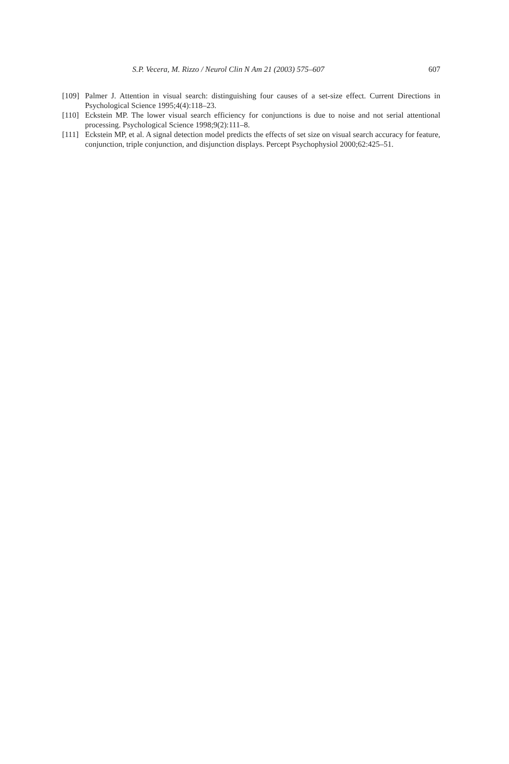S.P. Vecera, M. Rizzo / Neurol Clin N Am 21 (2003) 575–607 607
[109] Palmer J. Attention in visual search: distinguishing four causes of a set-size effect. Current Directions in Psychological Science 1995;4(4):118–23.
[110] Eckstein MP. The lower visual search efficiency for conjunctions is due to noise and not serial attentional processing. Psychological Science 1998;9(2):111–8.
[111] Eckstein MP, et al. A signal detection model predicts the effects of set size on visual search accuracy for feature, conjunction, triple conjunction, and disjunction displays. Percept Psychophysiol 2000;62:425–51.